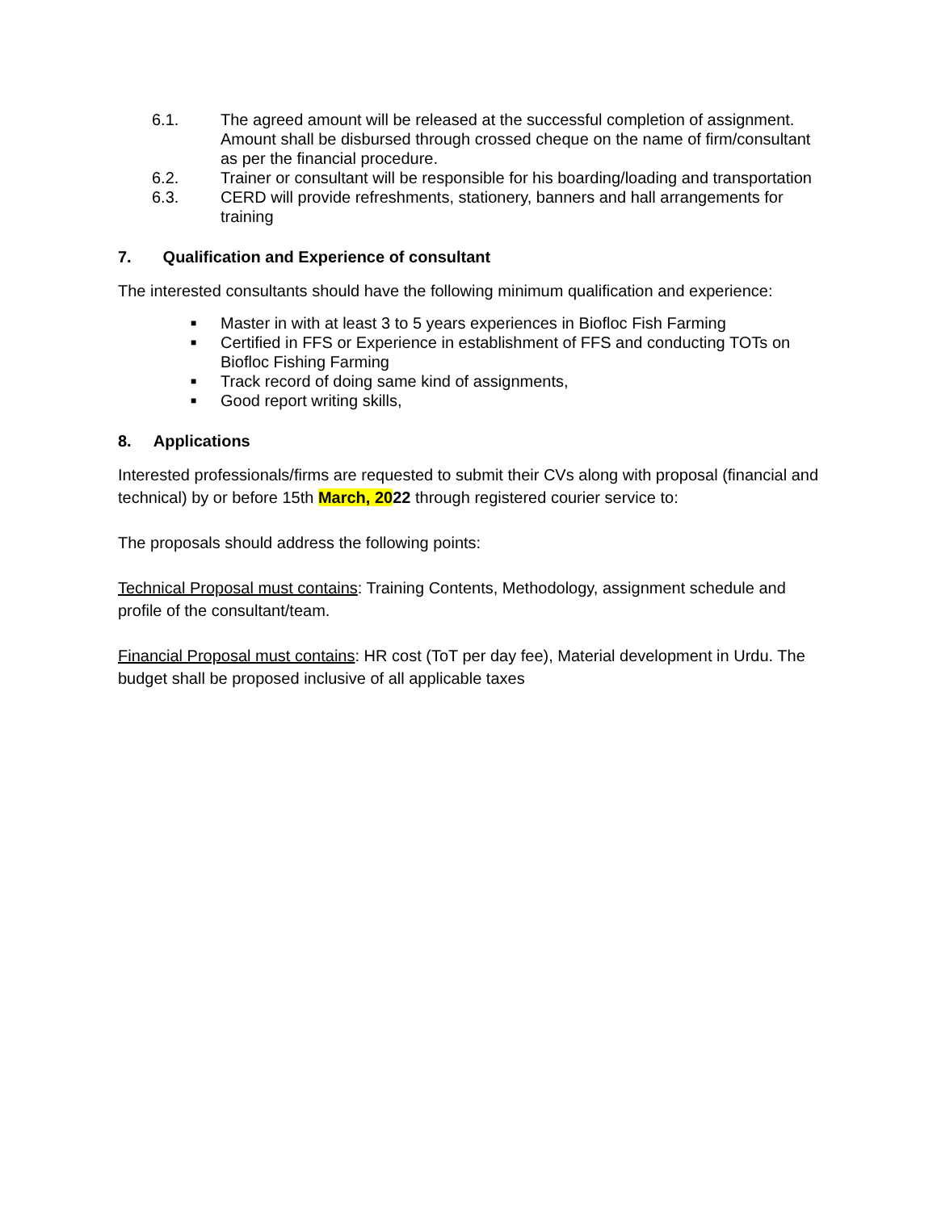6.1. The agreed amount will be released at the successful completion of assignment. Amount shall be disbursed through crossed cheque on the name of firm/consultant as per the financial procedure.
6.2. Trainer or consultant will be responsible for his boarding/loading and transportation
6.3. CERD will provide refreshments, stationery, banners and hall arrangements for training
7. Qualification and Experience of consultant
The interested consultants should have the following minimum qualification and experience:
■ Master in with at least 3 to 5 years experiences in Biofloc Fish Farming
■ Certified in FFS or Experience in establishment of FFS and conducting TOTs on Biofloc Fishing Farming
■ Track record of doing same kind of assignments,
■ Good report writing skills,
8. Applications
Interested professionals/firms are requested to submit their CVs along with proposal (financial and technical) by or before 15th March, 2022 through registered courier service to:
The proposals should address the following points:
Technical Proposal must contains: Training Contents, Methodology, assignment schedule and profile of the consultant/team.
Financial Proposal must contains: HR cost (ToT per day fee), Material development in Urdu. The budget shall be proposed inclusive of all applicable taxes